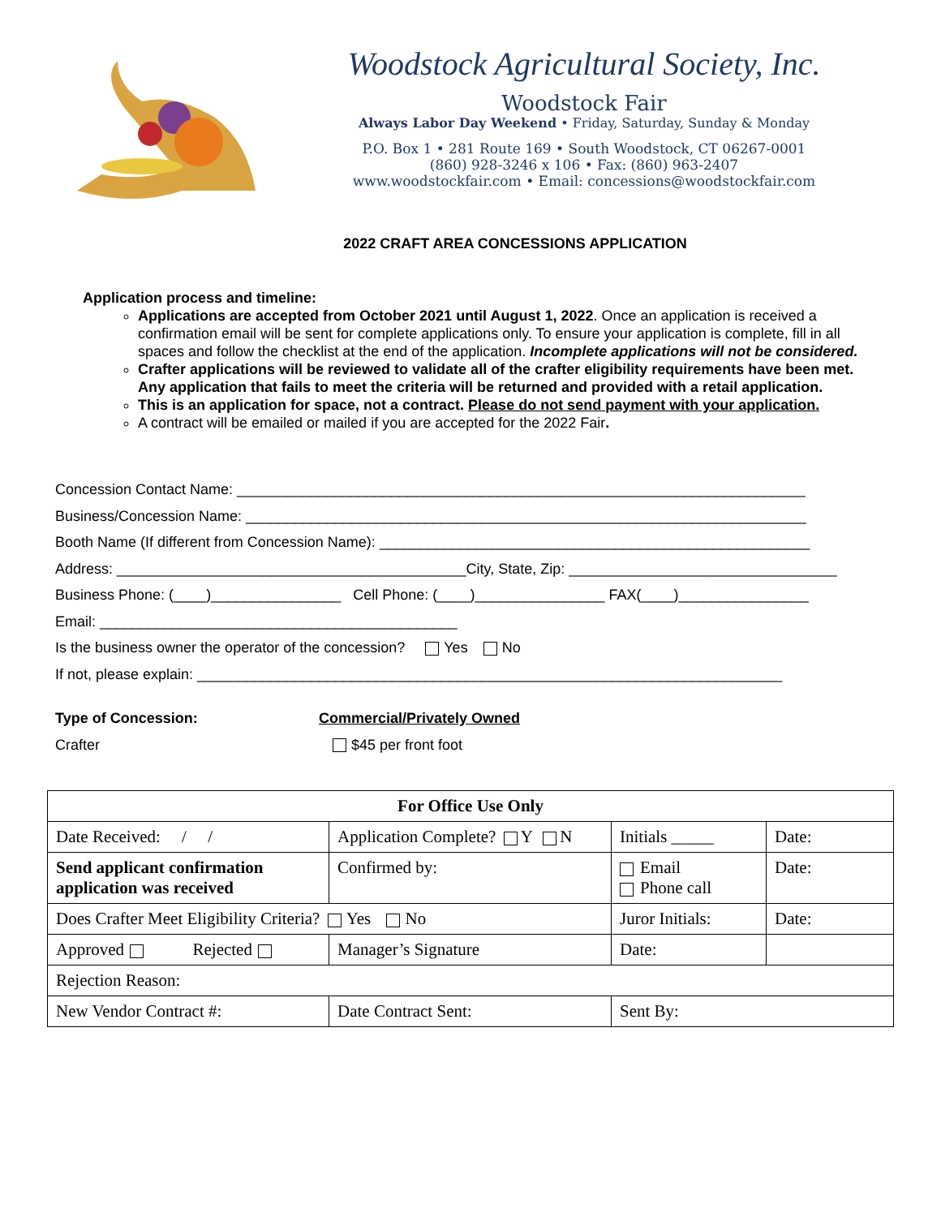Woodstock Agricultural Society, Inc.
Woodstock Fair
Always Labor Day Weekend • Friday, Saturday, Sunday & Monday
P.O. Box 1 • 281 Route 169 • South Woodstock, CT 06267-0001
(860) 928-3246 x 106 • Fax: (860) 963-2407
www.woodstockfair.com • Email: concessions@woodstockfair.com
2022 CRAFT AREA CONCESSIONS APPLICATION
Application process and timeline:
Applications are accepted from October 2021 until August 1, 2022. Once an application is received a confirmation email will be sent for complete applications only. To ensure your application is complete, fill in all spaces and follow the checklist at the end of the application. Incomplete applications will not be considered.
Crafter applications will be reviewed to validate all of the crafter eligibility requirements have been met. Any application that fails to meet the criteria will be returned and provided with a retail application.
This is an application for space, not a contract. Please do not send payment with your application.
A contract will be emailed or mailed if you are accepted for the 2022 Fair.
Concession Contact Name: ______________________________________________________________________
Business/Concession Name: _____________________________________________________________________
Booth Name (If different from Concession Name): _____________________________________________________
Address: ___________________________________________City, State, Zip: _________________________________
Business Phone: (____)________________ Cell Phone: (____)________________ FAX(____)________________
Email: ____________________________________________
Is the business owner the operator of the concession? Yes No
If not, please explain: ________________________________________________________________________
Type of Concession:
Crafter
Commercial/Privately Owned
$45 per front foot
| For Office Use Only | | | |
| Date Received: / / | Application Complete? Y N | Initials _____ | Date: |
| Send applicant confirmation application was received | Confirmed by: | Email Phone call | Date: |
| Does Crafter Meet Eligibility Criteria? Yes No | | Juror Initials: | Date: |
| Approved Rejected | Manager’s Signature | Date: | |
| Rejection Reason: | | | |
| New Vendor Contract #: | Date Contract Sent: | Sent By: | |